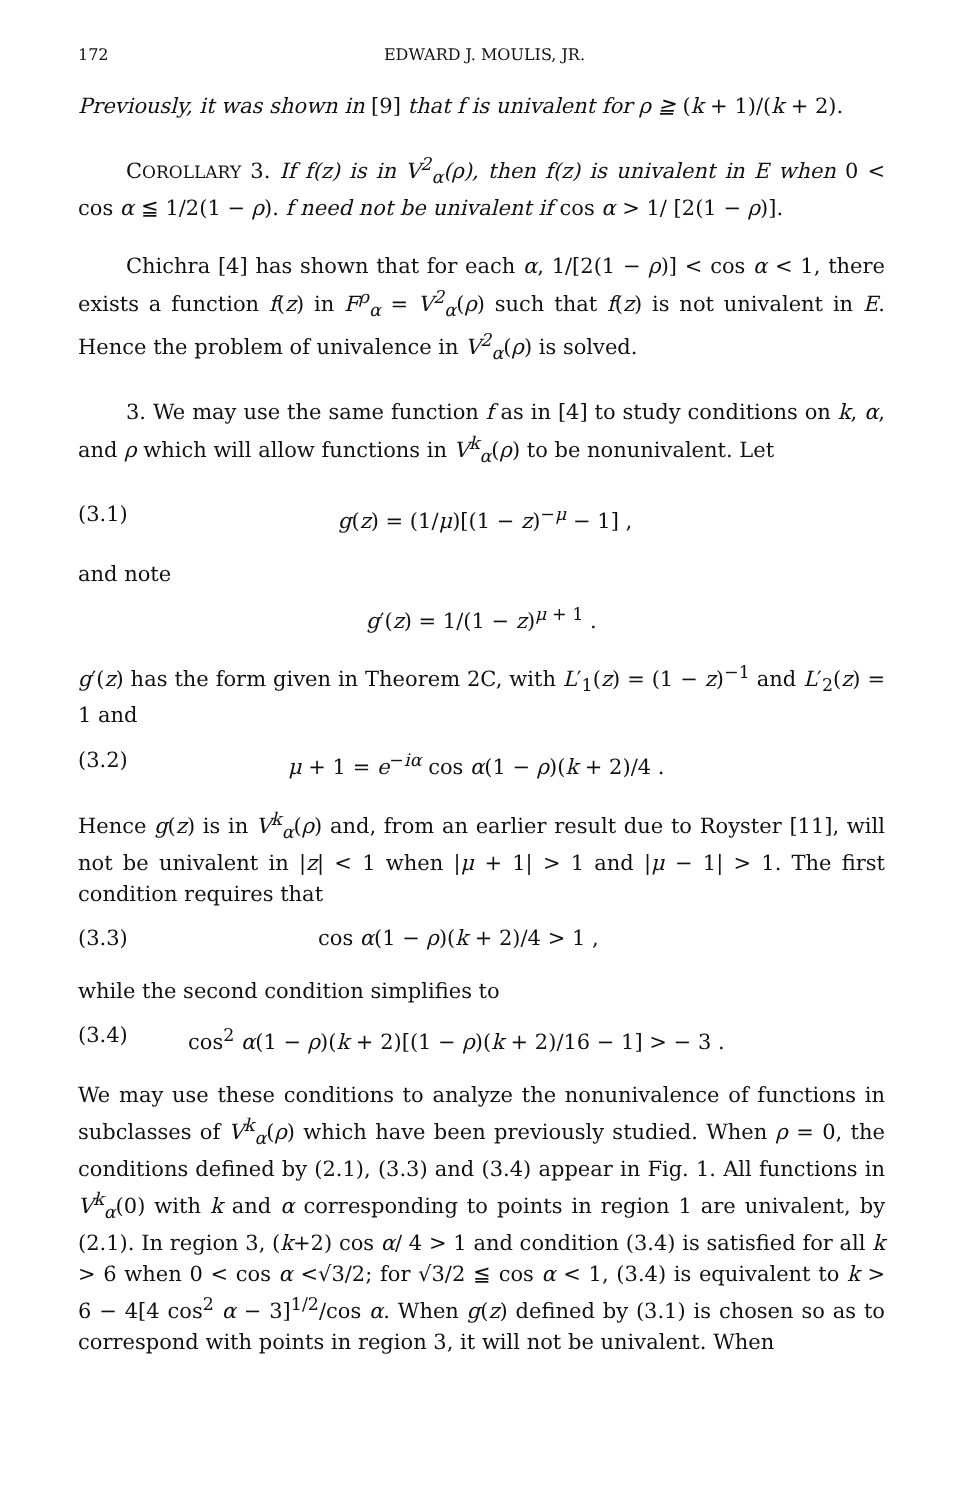172 EDWARD J. MOULIS, JR.
Previously, it was shown in [9] that f is univalent for ρ ≧ (k + 1)/(k + 2).
COROLLARY 3. If f(z) is in V<sup>2</sup><sub>α</sub>(ρ), then f(z) is univalent in E when 0 < cos α ≦ 1/2(1 − ρ). f need not be univalent if cos α > 1/ [2(1 − ρ)].
Chichra [4] has shown that for each α, 1/[2(1 − ρ)] < cos α < 1, there exists a function f(z) in F<sup>ρ</sup><sub>α</sub> = V<sup>2</sup><sub>α</sub>(ρ) such that f(z) is not univalent in E. Hence the problem of univalence in V<sup>2</sup><sub>α</sub>(ρ) is solved.
3. We may use the same function f as in [4] to study conditions on k, α, and ρ which will allow functions in V<sup>k</sup><sub>α</sub>(ρ) to be nonunivalent. Let
(3.1) g(z) = (1/μ)[(1 − z)<sup>−μ</sup> − 1] ,
and note
g′(z) = 1/(1 − z)<sup>μ + 1</sup> .
g′(z) has the form given in Theorem 2C, with L′<sub>1</sub>(z) = (1 − z)<sup>−1</sup> and L′<sub>2</sub>(z) = 1 and
(3.2) μ + 1 = e<sup>−iα</sup> cos α(1 − ρ)(k + 2)/4 .
Hence g(z) is in V<sup>k</sup><sub>α</sub>(ρ) and, from an earlier result due to Royster [11], will not be univalent in |z| < 1 when |μ + 1| > 1 and |μ − 1| > 1. The first condition requires that
(3.3) cos α(1 − ρ)(k + 2)/4 > 1 ,
while the second condition simplifies to
(3.4) cos<sup>2</sup> α(1 − ρ)(k + 2)[(1 − ρ)(k + 2)/16 − 1] > − 3 .
We may use these conditions to analyze the nonunivalence of functions in subclasses of V<sup>k</sup><sub>α</sub>(ρ) which have been previously studied. When ρ = 0, the conditions defined by (2.1), (3.3) and (3.4) appear in Fig. 1. All functions in V<sup>k</sup><sub>α</sub>(0) with k and α corresponding to points in region 1 are univalent, by (2.1). In region 3, (k+2) cos α/ 4 > 1 and condition (3.4) is satisfied for all k > 6 when 0 < cos α <√3/2; for √3/2 ≦ cos α < 1, (3.4) is equivalent to k > 6 − 4[4 cos<sup>2</sup> α − 3]<sup>1/2</sup>/cos α. When g(z) defined by (3.1) is chosen so as to correspond with points in region 3, it will not be univalent. When